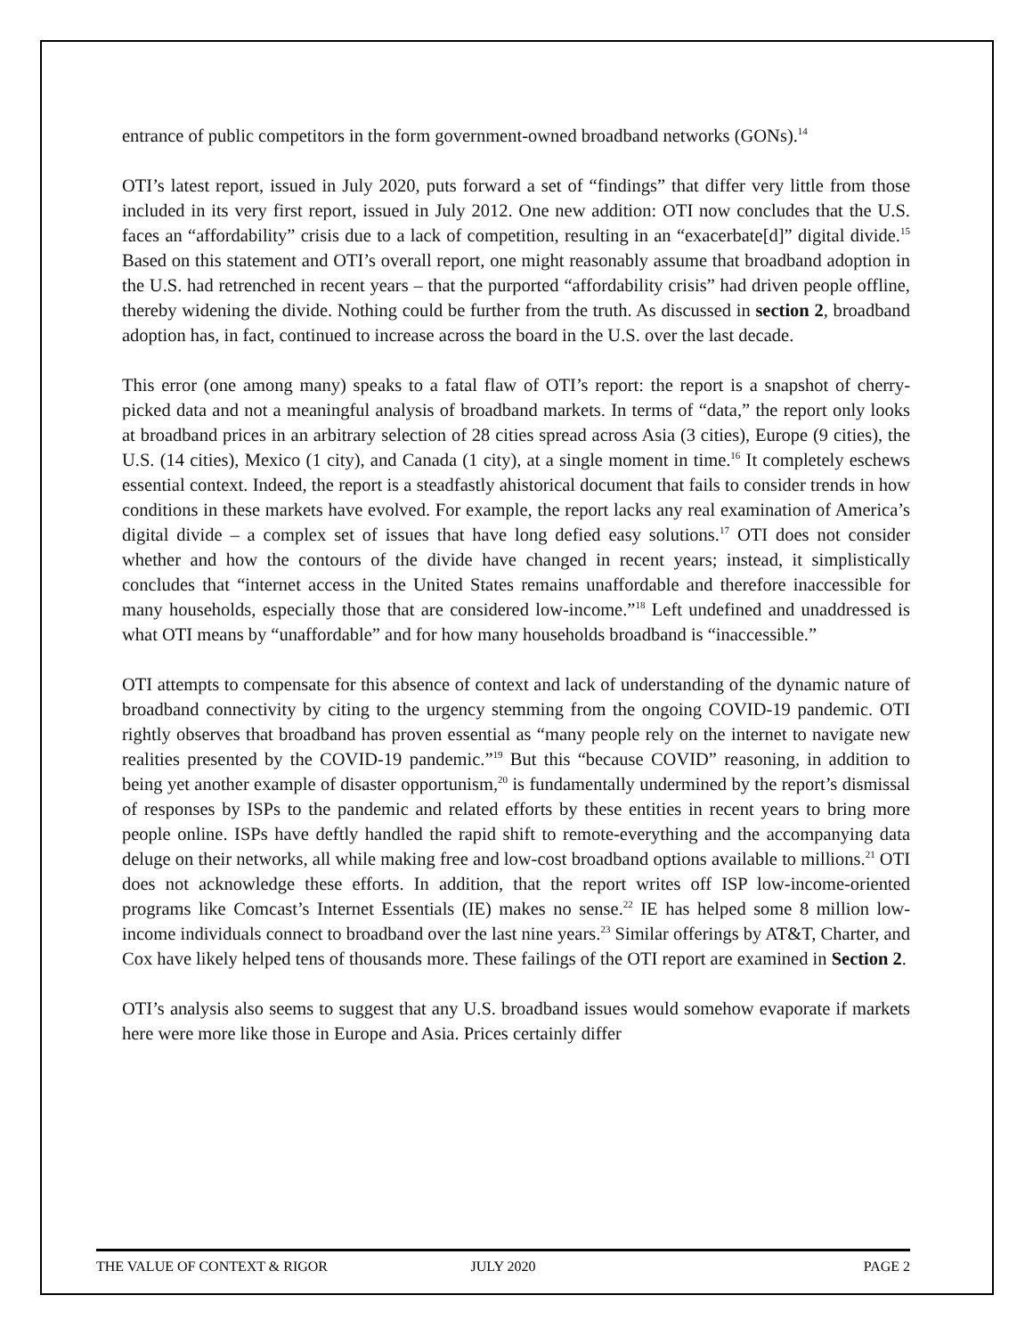entrance of public competitors in the form government-owned broadband networks (GONs).<sup>14</sup>
OTI’s latest report, issued in July 2020, puts forward a set of “findings” that differ very little from those included in its very first report, issued in July 2012. One new addition: OTI now concludes that the U.S. faces an “affordability” crisis due to a lack of competition, resulting in an “exacerbate[d]” digital divide.<sup>15</sup> Based on this statement and OTI’s overall report, one might reasonably assume that broadband adoption in the U.S. had retrenched in recent years – that the purported “affordability crisis” had driven people offline, thereby widening the divide. Nothing could be further from the truth. As discussed in section 2, broadband adoption has, in fact, continued to increase across the board in the U.S. over the last decade.
This error (one among many) speaks to a fatal flaw of OTI’s report: the report is a snapshot of cherry-picked data and not a meaningful analysis of broadband markets. In terms of “data,” the report only looks at broadband prices in an arbitrary selection of 28 cities spread across Asia (3 cities), Europe (9 cities), the U.S. (14 cities), Mexico (1 city), and Canada (1 city), at a single moment in time.<sup>16</sup> It completely eschews essential context. Indeed, the report is a steadfastly ahistorical document that fails to consider trends in how conditions in these markets have evolved. For example, the report lacks any real examination of America’s digital divide – a complex set of issues that have long defied easy solutions.<sup>17</sup> OTI does not consider whether and how the contours of the divide have changed in recent years; instead, it simplistically concludes that “internet access in the United States remains unaffordable and therefore inaccessible for many households, especially those that are considered low-income.”<sup>18</sup> Left undefined and unaddressed is what OTI means by “unaffordable” and for how many households broadband is “inaccessible.”
OTI attempts to compensate for this absence of context and lack of understanding of the dynamic nature of broadband connectivity by citing to the urgency stemming from the ongoing COVID-19 pandemic. OTI rightly observes that broadband has proven essential as “many people rely on the internet to navigate new realities presented by the COVID-19 pandemic.”<sup>19</sup> But this “because COVID” reasoning, in addition to being yet another example of disaster opportunism,<sup>20</sup> is fundamentally undermined by the report’s dismissal of responses by ISPs to the pandemic and related efforts by these entities in recent years to bring more people online. ISPs have deftly handled the rapid shift to remote-everything and the accompanying data deluge on their networks, all while making free and low-cost broadband options available to millions.<sup>21</sup> OTI does not acknowledge these efforts. In addition, that the report writes off ISP low-income-oriented programs like Comcast’s Internet Essentials (IE) makes no sense.<sup>22</sup> IE has helped some 8 million low-income individuals connect to broadband over the last nine years.<sup>23</sup> Similar offerings by AT&T, Charter, and Cox have likely helped tens of thousands more. These failings of the OTI report are examined in Section 2.
OTI’s analysis also seems to suggest that any U.S. broadband issues would somehow evaporate if markets here were more like those in Europe and Asia. Prices certainly differ
THE VALUE OF CONTEXT & RIGOR JULY 2020 PAGE 2